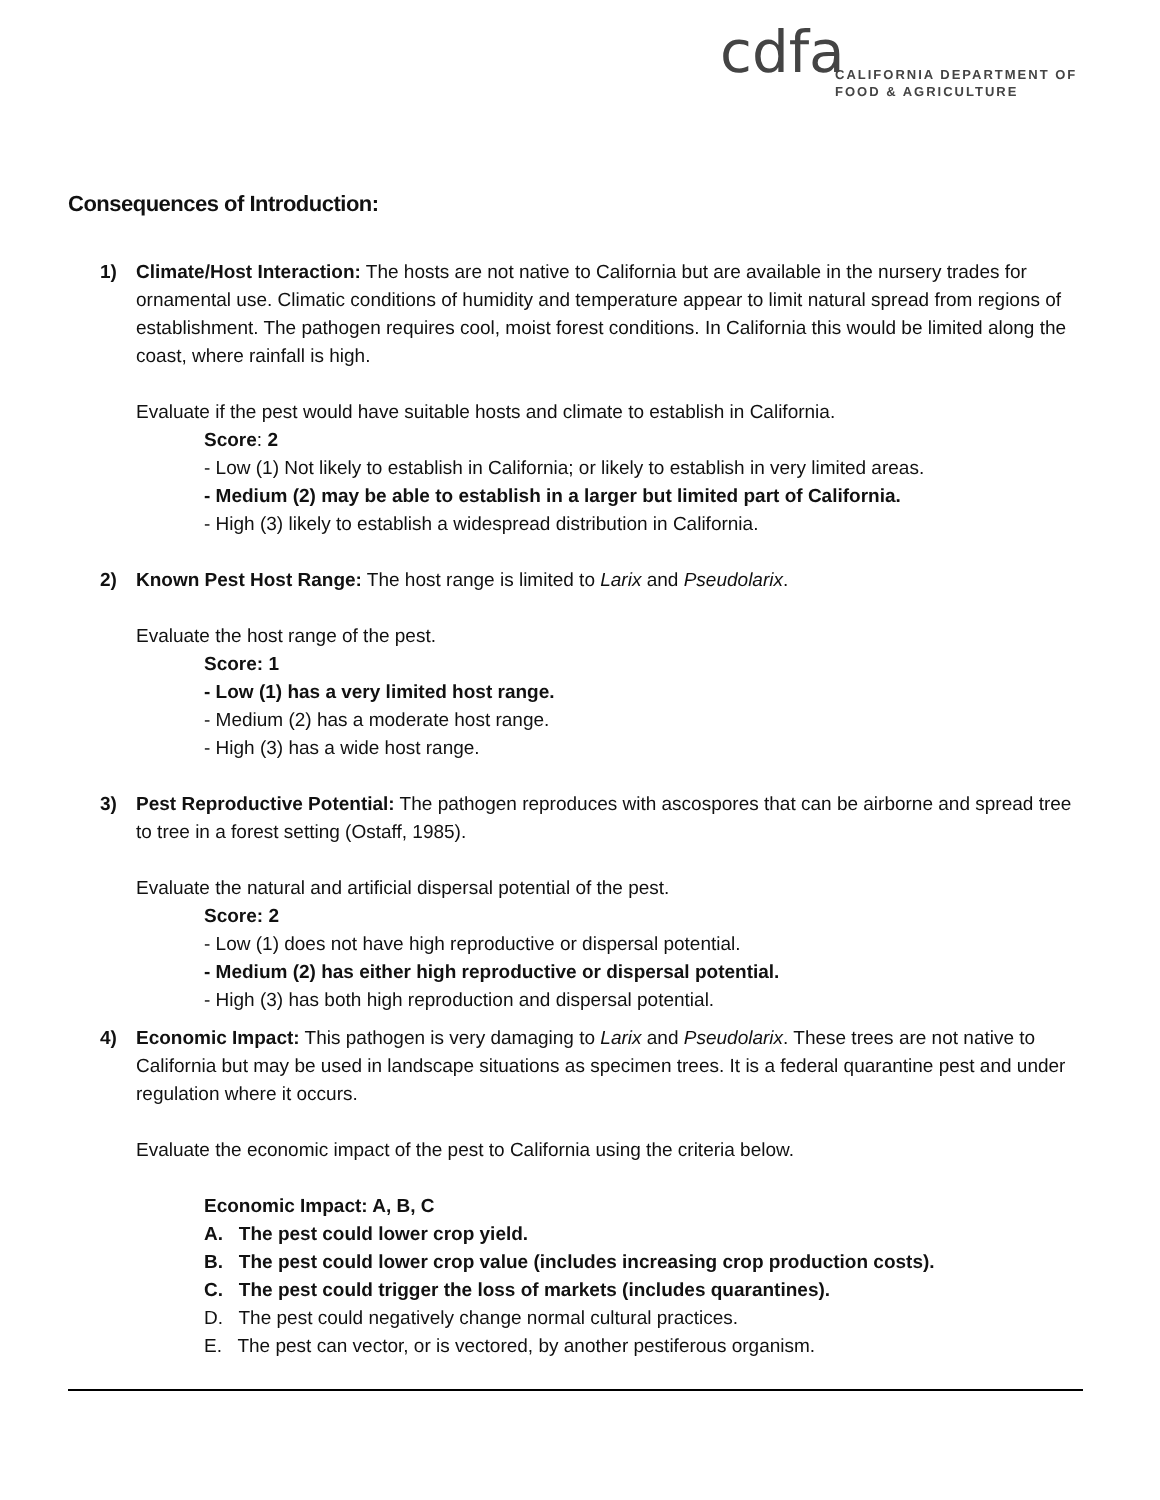cdfa
CALIFORNIA DEPARTMENT OF
FOOD & AGRICULTURE
Consequences of Introduction:
1) Climate/Host Interaction: The hosts are not native to California but are available in the nursery trades for ornamental use. Climatic conditions of humidity and temperature appear to limit natural spread from regions of establishment. The pathogen requires cool, moist forest conditions. In California this would be limited along the coast, where rainfall is high.
Evaluate if the pest would have suitable hosts and climate to establish in California.
Score: 2
- Low (1) Not likely to establish in California; or likely to establish in very limited areas.
- Medium (2) may be able to establish in a larger but limited part of California.
- High (3) likely to establish a widespread distribution in California.
2) Known Pest Host Range: The host range is limited to Larix and Pseudolarix.
Evaluate the host range of the pest.
Score: 1
- Low (1) has a very limited host range.
- Medium (2) has a moderate host range.
- High (3) has a wide host range.
3) Pest Reproductive Potential: The pathogen reproduces with ascospores that can be airborne and spread tree to tree in a forest setting (Ostaff, 1985).
Evaluate the natural and artificial dispersal potential of the pest.
Score: 2
- Low (1) does not have high reproductive or dispersal potential.
- Medium (2) has either high reproductive or dispersal potential.
- High (3) has both high reproduction and dispersal potential.
4) Economic Impact: This pathogen is very damaging to Larix and Pseudolarix. These trees are not native to California but may be used in landscape situations as specimen trees. It is a federal quarantine pest and under regulation where it occurs.
Evaluate the economic impact of the pest to California using the criteria below.
Economic Impact: A, B, C
A. The pest could lower crop yield.
B. The pest could lower crop value (includes increasing crop production costs).
C. The pest could trigger the loss of markets (includes quarantines).
D. The pest could negatively change normal cultural practices.
E. The pest can vector, or is vectored, by another pestiferous organism.